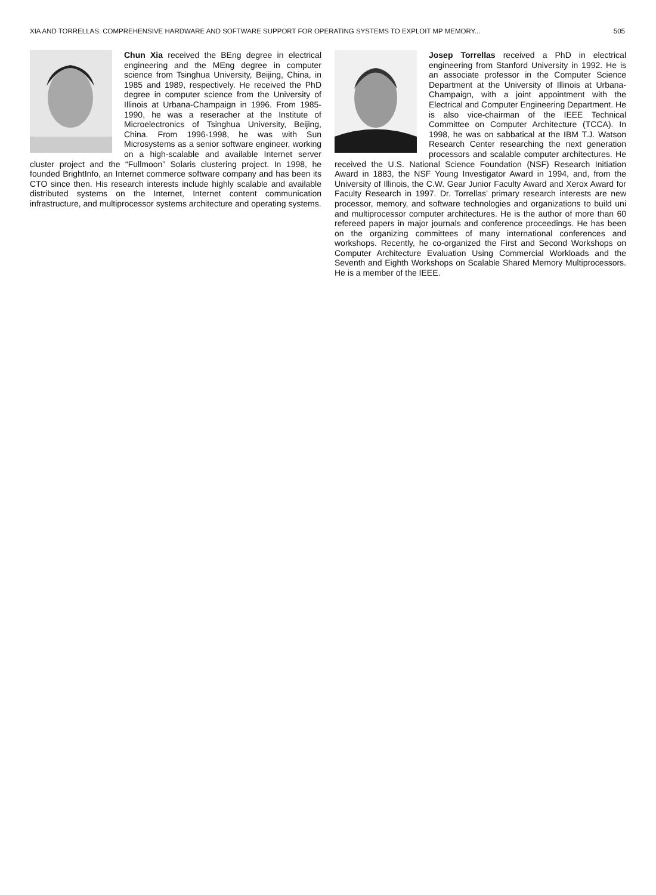XIA AND TORRELLAS: COMPREHENSIVE HARDWARE AND SOFTWARE SUPPORT FOR OPERATING SYSTEMS TO EXPLOIT MP MEMORY... 505
Chun Xia received the BEng degree in electrical engineering and the MEng degree in computer science from Tsinghua University, Beijing, China, in 1985 and 1989, respectively. He received the PhD degree in computer science from the University of Illinois at Urbana-Champaign in 1996. From 1985-1990, he was a reseracher at the Institute of Microelectronics of Tsinghua University, Beijing, China. From 1996-1998, he was with Sun Microsystems as a senior software engineer, working on a high-scalable and available Internet server cluster project and the “Fullmoon” Solaris clustering project. In 1998, he founded BrightInfo, an Internet commerce software company and has been its CTO since then. His research interests include highly scalable and available distributed systems on the Internet, Internet content communication infrastructure, and multiprocessor systems architecture and operating systems.
Josep Torrellas received a PhD in electrical engineering from Stanford University in 1992. He is an associate professor in the Computer Science Department at the University of Illinois at Urbana-Champaign, with a joint appointment with the Electrical and Computer Engineering Department. He is also vice-chairman of the IEEE Technical Committee on Computer Architecture (TCCA). In 1998, he was on sabbatical at the IBM T.J. Watson Research Center researching the next generation processors and scalable computer architectures. He received the U.S. National Science Foundation (NSF) Research Initiation Award in 1883, the NSF Young Investigator Award in 1994, and, from the University of Illinois, the C.W. Gear Junior Faculty Award and Xerox Award for Faculty Research in 1997. Dr. Torrellas’ primary research interests are new processor, memory, and software technologies and organizations to build uni and multiprocessor computer architectures. He is the author of more than 60 refereed papers in major journals and conference proceedings. He has been on the organizing committees of many international conferences and workshops. Recently, he co-organized the First and Second Workshops on Computer Architecture Evaluation Using Commercial Workloads and the Seventh and Eighth Workshops on Scalable Shared Memory Multiprocessors. He is a member of the IEEE.